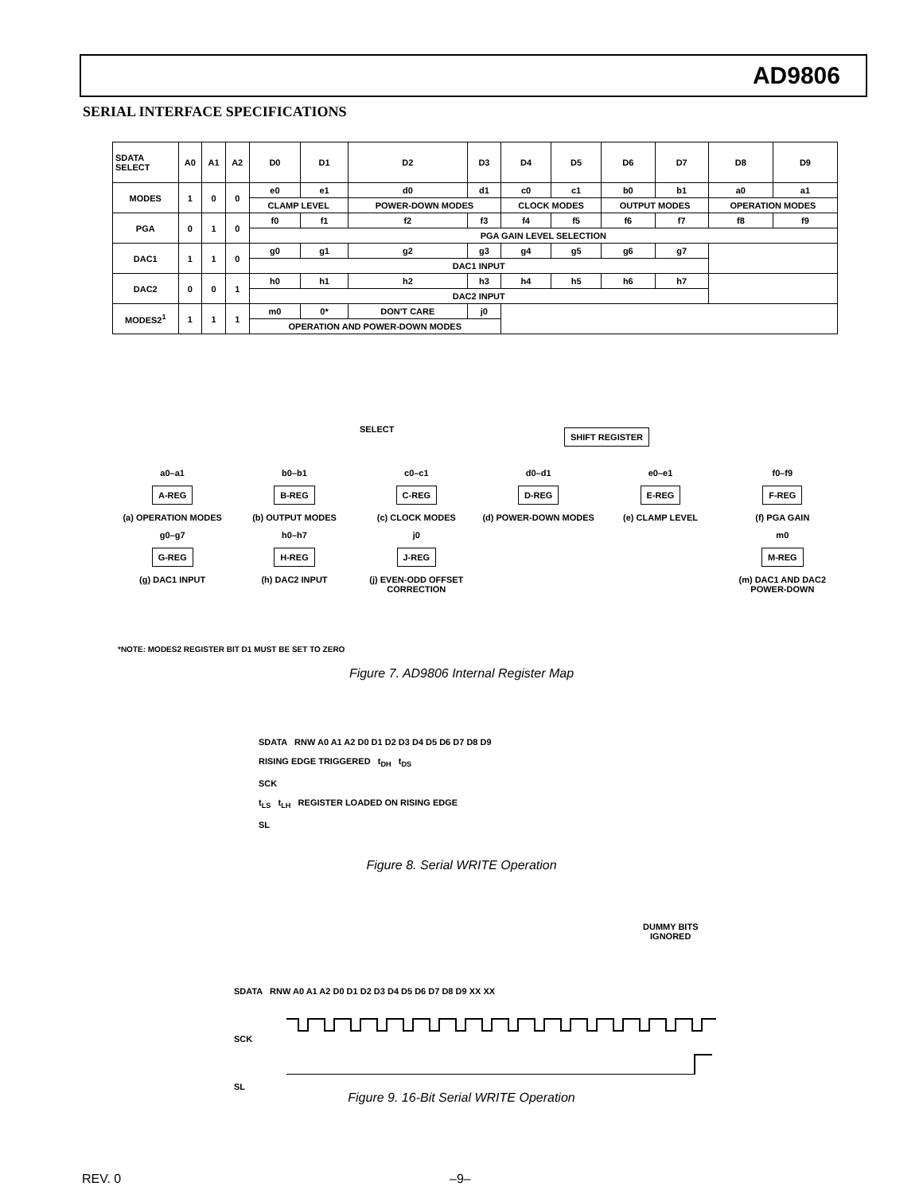AD9806
SERIAL INTERFACE SPECIFICATIONS
| SDATA SELECT | A0 | A1 | A2 | D0 | D1 | D2 | D3 | D4 | D5 | D6 | D7 | D8 | D9 |
| --- | --- | --- | --- | --- | --- | --- | --- | --- | --- | --- | --- | --- | --- |
| MODES | 1 | 0 | 0 | e0 | e1 | d0 | d1 | c0 | c1 | b0 | b1 | a0 | a1 |
| | | | | CLAMP LEVEL | | POWER-DOWN MODES | | CLOCK MODES | | OUTPUT MODES | | OPERATION MODES | |
| PGA | 0 | 1 | 0 | f0 | f1 | f2 | f3 | f4 | f5 | f6 | f7 | f8 | f9 |
| | | | | PGA GAIN LEVEL SELECTION | | | | | | | | | |
| DAC1 | 1 | 1 | 0 | g0 | g1 | g2 | g3 | g4 | g5 | g6 | g7 | | |
| | | | | DAC1 INPUT | | | | | | | | | |
| DAC2 | 0 | 0 | 1 | h0 | h1 | h2 | h3 | h4 | h5 | h6 | h7 | | |
| | | | | DAC2 INPUT | | | | | | | | | |
| MODES2<sup>1</sup> | 1 | 1 | 1 | m0 | 0* | DON'T CARE | j0 | | | | | | |
| | | | | OPERATION AND POWER-DOWN MODES | | | | | | | | | |
SELECT SHIFT REGISTER
a0–a1
b0–b1
c0–c1
d0–d1
e0–e1
f0–f9
A-REG
B-REG
C-REG
D-REG
E-REG
F-REG
(a) OPERATION MODES
(b) OUTPUT MODES
(c) CLOCK MODES
(d) POWER-DOWN MODES
(e) CLAMP LEVEL
(f) PGA GAIN
g0–g7
h0–h7
j0
m0
G-REG
H-REG
J-REG
M-REG
(g) DAC1 INPUT
(h) DAC2 INPUT
(j) EVEN-ODD OFFSET CORRECTION
(m) DAC1 AND DAC2 POWER-DOWN
*NOTE: MODES2 REGISTER BIT D1 MUST BE SET TO ZERO
Figure 7. AD9806 Internal Register Map
SDATA RNW A0 A1 A2 D0 D1 D2 D3 D4 D5 D6 D7 D8 D9
RISING EDGE TRIGGERED t<sub>DH</sub> t<sub>DS</sub>
SCK
t<sub>LS</sub> t<sub>LH</sub> REGISTER LOADED ON RISING EDGE
SL
Figure 8. Serial WRITE Operation
DUMMY BITS
IGNORED
SDATA RNW A0 A1 A2 D0 D1 D2 D3 D4 D5 D6 D7 D8 D9 XX XX
SCK
SL
Figure 9. 16-Bit Serial WRITE Operation
REV. 0 –9–